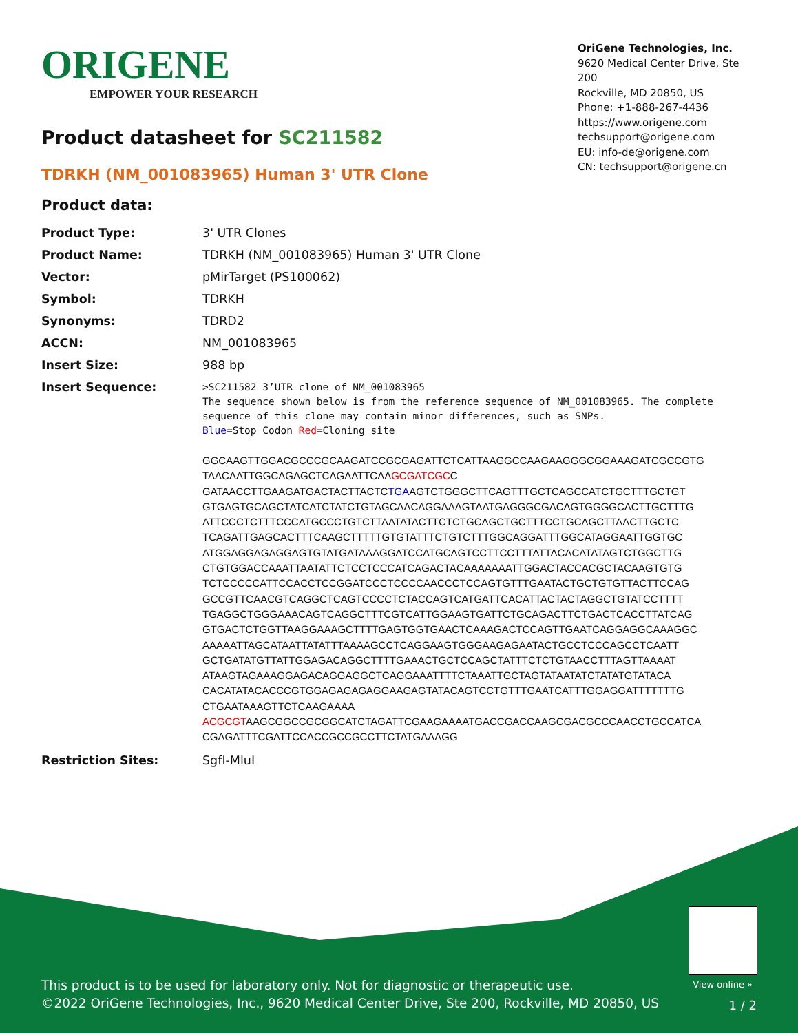ORIGENE
EMPOWER YOUR RESEARCH
OriGene Technologies, Inc.
9620 Medical Center Drive, Ste 200
Rockville, MD 20850, US
Phone: +1-888-267-4436
https://www.origene.com
techsupport@origene.com
EU: info-de@origene.com
CN: techsupport@origene.cn
Product datasheet for SC211582
TDRKH (NM_001083965) Human 3' UTR Clone
Product data:
| Product Type: | 3' UTR Clones |
| Product Name: | TDRKH (NM_001083965) Human 3' UTR Clone |
| Vector: | pMirTarget (PS100062) |
| Symbol: | TDRKH |
| Synonyms: | TDRD2 |
| ACCN: | NM_001083965 |
| Insert Size: | 988 bp |
| Insert Sequence: | >SC211582 3’UTR clone of NM_001083965 The sequence shown below is from the reference sequence of NM_001083965. The complete sequence of this clone may contain minor differences, such as SNPs. Blue =Stop Codon Red =Cloning site GGCAAGTTGGACGCCCGCAAGATCCGCGAGATTCTCATTAAGGCCAAGAAGGGCGGAAAGATCGCCGTG TAACAATTGGCAGAGCTCAGAATTCAA GCGATCGC C GATAACCTTGAAGATGACTACTTACTC TGA AGTCTGGGCTTCAGTTTGCTCAGCCATCTGCTTTGCTGT GTGAGTGCAGCTATCATCTATCTGTAGCAACAGGAAAGTAATGAGGGCGACAGTGGGGCACTTGCTTTG ATTCCCTCTTTCCCATGCCCTGTCTTAATATACTTCTCTGCAGCTGCTTTCCTGCAGCTTAACTTGCTC TCAGATTGAGCACTTTCAAGCTTTTTGTGTATTTCTGTCTTTGGCAGGATTTGGCATAGGAATTGGTGC ATGGAGGAGAGGAGTGTATGATAAAGGATCCATGCAGTCCTTCCTTTATTACACATATAGTCTGGCTTG CTGTGGACCAAATTAATATTCTCCTCCCATCAGACTACAAAAAAATTGGACTACCACGCTACAAGTGTG TCTCCCCCATTCCACCTCCGGATCCCTCCCCAACCCTCCAGTGTTTGAATACTGCTGTGTTACTTCCAG GCCGTTCAACGTCAGGCTCAGTCCCCTCTACCAGTCATGATTCACATTACTACTAGGCTGTATCCTTTT TGAGGCTGGGAAACAGTCAGGCTTTCGTCATTGGAAGTGATTCTGCAGACTTCTGACTCACCTTATCAG GTGACTCTGGTTAAGGAAAGCTTTTGAGTGGTGAACTCAAAGACTCCAGTTGAATCAGGAGGCAAAGGC AAAAATTAGCATAATTATATTTAAAAGCCTCAGGAAGTGGGAAGAGAATACTGCCTCCCAGCCTCAATT GCTGATATGTTATTGGAGACAGGCTTTTGAAACTGCTCCAGCTATTTCTCTGTAACCTTTAGTTAAAAT ATAAGTAGAAAGGAGACAGGAGGCTCAGGAAATTTTCTAAATTGCTAGTATAATATCTATATGTATACA CACATATACACCCGTGGAGAGAGAGGAAGAGTATACAGTCCTGTTTGAATCATTTGGAGGATTTTTTTG CTGAATAAAGTTCTCAAGAAAA ACGCGT AAGCGGCCGCGGCATCTAGATTCGAAGAAAATGACCGACCAAGCGACGCCCAACCTGCCATCA CGAGATTTCGATTCCACCGCCGCCTTCTATGAAAGG |
| Restriction Sites: | SgfI-MluI |
View online »
This product is to be used for laboratory only. Not for diagnostic or therapeutic use.
©2022 OriGene Technologies, Inc., 9620 Medical Center Drive, Ste 200, Rockville, MD 20850, US
1 / 2